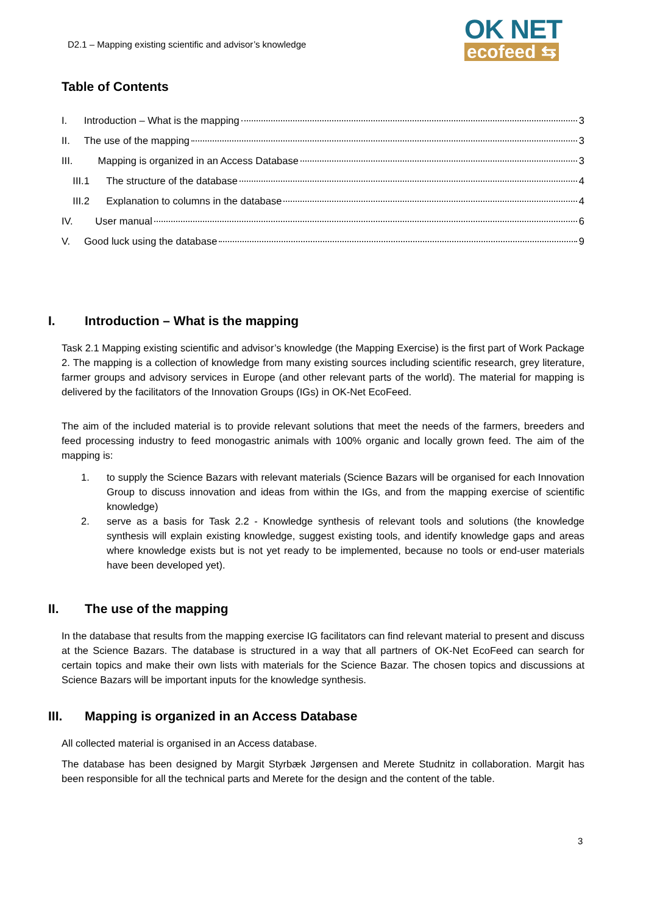D2.1 – Mapping existing scientific and advisor’s knowledge
OK NET
ecofeed ⇆
Table of Contents
I. Introduction – What is the mapping 3
II. The use of the mapping 3
III. Mapping is organized in an Access Database 3
III.1 The structure of the database 4
III.2 Explanation to columns in the database 4
IV. User manual 6
V. Good luck using the database 9
I. Introduction – What is the mapping
Task 2.1 Mapping existing scientific and advisor’s knowledge (the Mapping Exercise) is the first part of Work Package 2. The mapping is a collection of knowledge from many existing sources including scientific research, grey literature, farmer groups and advisory services in Europe (and other relevant parts of the world). The material for mapping is delivered by the facilitators of the Innovation Groups (IGs) in OK-Net EcoFeed.
The aim of the included material is to provide relevant solutions that meet the needs of the farmers, breeders and feed processing industry to feed monogastric animals with 100% organic and locally grown feed. The aim of the mapping is:
1. to supply the Science Bazars with relevant materials (Science Bazars will be organised for each Innovation Group to discuss innovation and ideas from within the IGs, and from the mapping exercise of scientific knowledge)
2. serve as a basis for Task 2.2 - Knowledge synthesis of relevant tools and solutions (the knowledge synthesis will explain existing knowledge, suggest existing tools, and identify knowledge gaps and areas where knowledge exists but is not yet ready to be implemented, because no tools or end-user materials have been developed yet).
II. The use of the mapping
In the database that results from the mapping exercise IG facilitators can find relevant material to present and discuss at the Science Bazars. The database is structured in a way that all partners of OK-Net EcoFeed can search for certain topics and make their own lists with materials for the Science Bazar. The chosen topics and discussions at Science Bazars will be important inputs for the knowledge synthesis.
III. Mapping is organized in an Access Database
All collected material is organised in an Access database.
The database has been designed by Margit Styrbæk Jørgensen and Merete Studnitz in collaboration. Margit has been responsible for all the technical parts and Merete for the design and the content of the table.
3